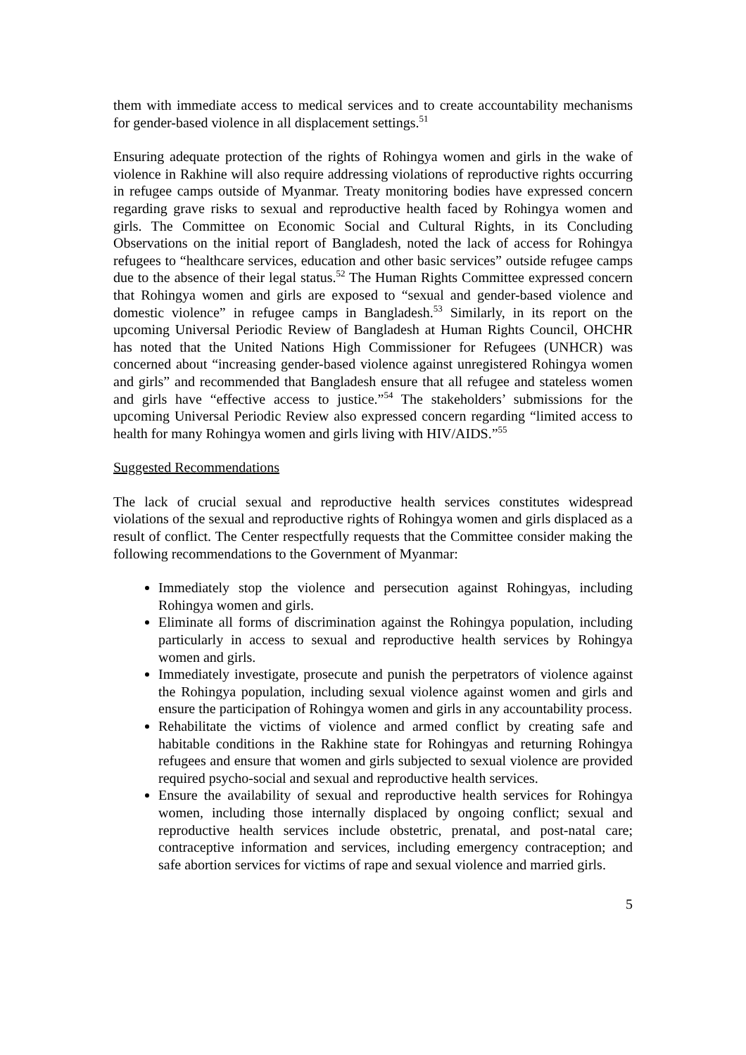them with immediate access to medical services and to create accountability mechanisms for gender-based violence in all displacement settings.<sup>51</sup>
Ensuring adequate protection of the rights of Rohingya women and girls in the wake of violence in Rakhine will also require addressing violations of reproductive rights occurring in refugee camps outside of Myanmar. Treaty monitoring bodies have expressed concern regarding grave risks to sexual and reproductive health faced by Rohingya women and girls. The Committee on Economic Social and Cultural Rights, in its Concluding Observations on the initial report of Bangladesh, noted the lack of access for Rohingya refugees to “healthcare services, education and other basic services” outside refugee camps due to the absence of their legal status.<sup>52</sup> The Human Rights Committee expressed concern that Rohingya women and girls are exposed to “sexual and gender-based violence and domestic violence” in refugee camps in Bangladesh.<sup>53</sup> Similarly, in its report on the upcoming Universal Periodic Review of Bangladesh at Human Rights Council, OHCHR has noted that the United Nations High Commissioner for Refugees (UNHCR) was concerned about “increasing gender-based violence against unregistered Rohingya women and girls” and recommended that Bangladesh ensure that all refugee and stateless women and girls have “effective access to justice.”<sup>54</sup> The stakeholders’ submissions for the upcoming Universal Periodic Review also expressed concern regarding “limited access to health for many Rohingya women and girls living with HIV/AIDS.”<sup>55</sup>
Suggested Recommendations
The lack of crucial sexual and reproductive health services constitutes widespread violations of the sexual and reproductive rights of Rohingya women and girls displaced as a result of conflict. The Center respectfully requests that the Committee consider making the following recommendations to the Government of Myanmar:
Immediately stop the violence and persecution against Rohingyas, including Rohingya women and girls.
Eliminate all forms of discrimination against the Rohingya population, including particularly in access to sexual and reproductive health services by Rohingya women and girls.
Immediately investigate, prosecute and punish the perpetrators of violence against the Rohingya population, including sexual violence against women and girls and ensure the participation of Rohingya women and girls in any accountability process.
Rehabilitate the victims of violence and armed conflict by creating safe and habitable conditions in the Rakhine state for Rohingyas and returning Rohingya refugees and ensure that women and girls subjected to sexual violence are provided required psycho-social and sexual and reproductive health services.
Ensure the availability of sexual and reproductive health services for Rohingya women, including those internally displaced by ongoing conflict; sexual and reproductive health services include obstetric, prenatal, and post-natal care; contraceptive information and services, including emergency contraception; and safe abortion services for victims of rape and sexual violence and married girls.
5